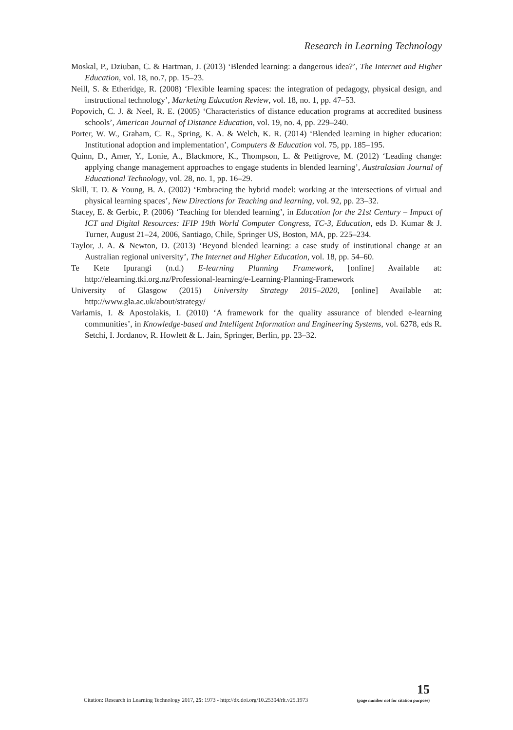Research in Learning Technology
Moskal, P., Dziuban, C. & Hartman, J. (2013) ‘Blended learning: a dangerous idea?’, The Internet and Higher Education, vol. 18, no.7, pp. 15–23.
Neill, S. & Etheridge, R. (2008) ‘Flexible learning spaces: the integration of pedagogy, physical design, and instructional technology’, Marketing Education Review, vol. 18, no. 1, pp. 47–53.
Popovich, C. J. & Neel, R. E. (2005) ‘Characteristics of distance education programs at accredited business schools’, American Journal of Distance Education, vol. 19, no. 4, pp. 229–240.
Porter, W. W., Graham, C. R., Spring, K. A. & Welch, K. R. (2014) ‘Blended learning in higher education: Institutional adoption and implementation’, Computers & Education vol. 75, pp. 185–195.
Quinn, D., Amer, Y., Lonie, A., Blackmore, K., Thompson, L. & Pettigrove, M. (2012) ‘Leading change: applying change management approaches to engage students in blended learning’, Australasian Journal of Educational Technology, vol. 28, no. 1, pp. 16–29.
Skill, T. D. & Young, B. A. (2002) ‘Embracing the hybrid model: working at the intersections of virtual and physical learning spaces’, New Directions for Teaching and learning, vol. 92, pp. 23–32.
Stacey, E. & Gerbic, P. (2006) ‘Teaching for blended learning’, in Education for the 21st Century – Impact of ICT and Digital Resources: IFIP 19th World Computer Congress, TC-3, Education, eds D. Kumar & J. Turner, August 21–24, 2006, Santiago, Chile, Springer US, Boston, MA, pp. 225–234.
Taylor, J. A. & Newton, D. (2013) ‘Beyond blended learning: a case study of institutional change at an Australian regional university’, The Internet and Higher Education, vol. 18, pp. 54–60.
Te Kete Ipurangi (n.d.) E-learning Planning Framework, [online] Available at: http://elearning.tki.org.nz/Professional-learning/e-Learning-Planning-Framework
University of Glasgow (2015) University Strategy 2015–2020, [online] Available at: http://www.gla.ac.uk/about/strategy/
Varlamis, I. & Apostolakis, I. (2010) ‘A framework for the quality assurance of blended e-learning communities’, in Knowledge-based and Intelligent Information and Engineering Systems, vol. 6278, eds R. Setchi, I. Jordanov, R. Howlett & L. Jain, Springer, Berlin, pp. 23–32.
Citation: Research in Learning Technology 2017, 25: 1973 - http://dx.doi.org/10.25304/rlt.v25.1973 15
(page number not for citation purpose)